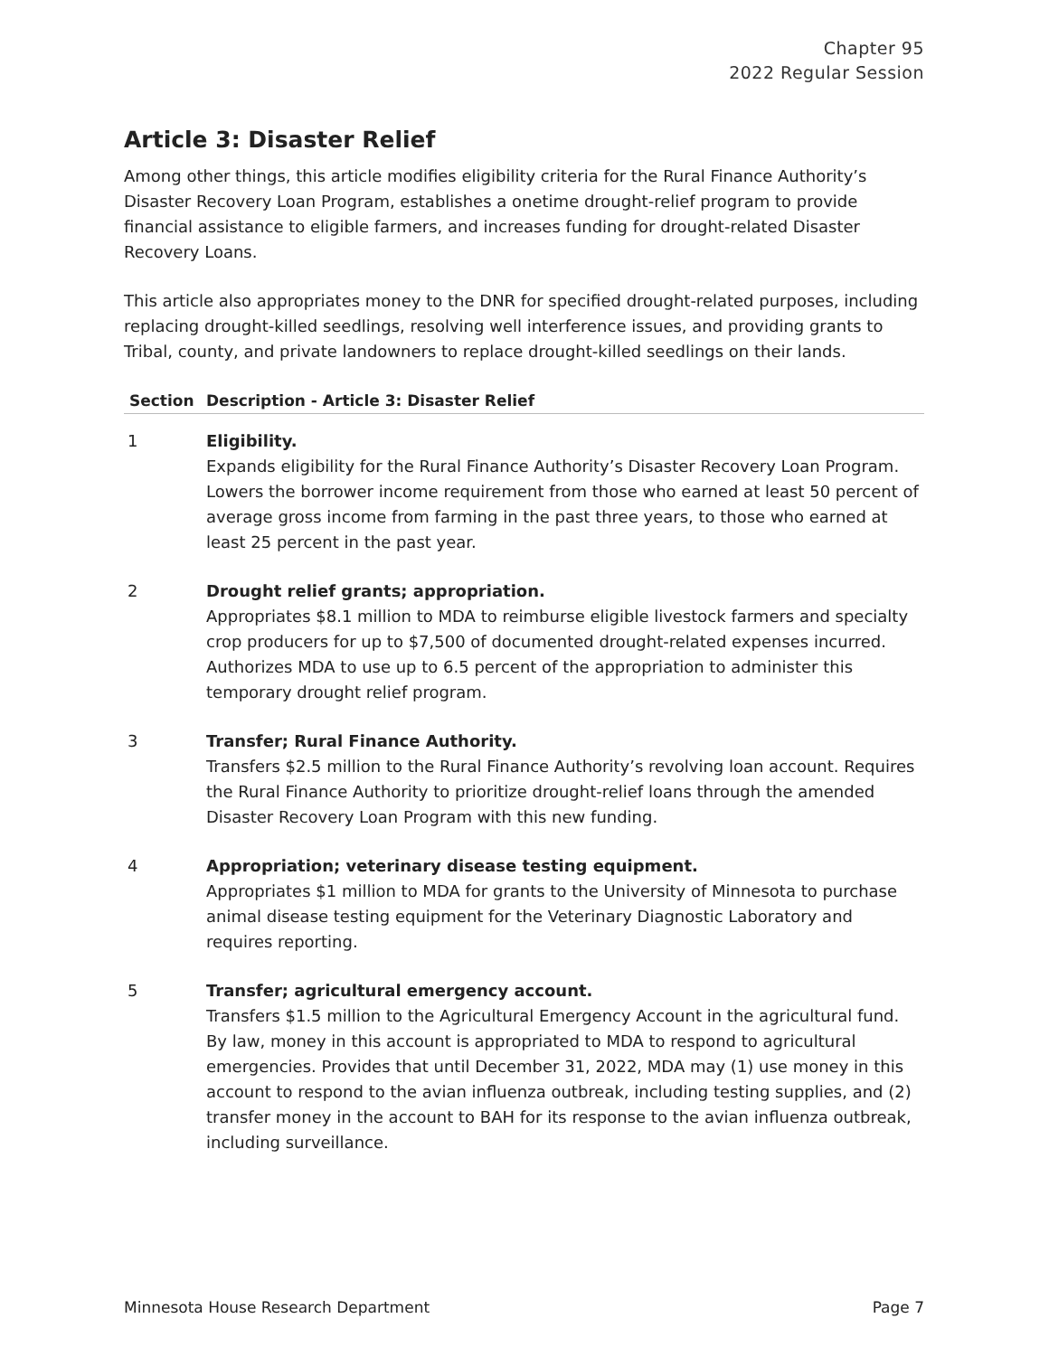Chapter 95
2022 Regular Session
Article 3: Disaster Relief
Among other things, this article modifies eligibility criteria for the Rural Finance Authority’s Disaster Recovery Loan Program, establishes a onetime drought-relief program to provide financial assistance to eligible farmers, and increases funding for drought-related Disaster Recovery Loans.
This article also appropriates money to the DNR for specified drought-related purposes, including replacing drought-killed seedlings, resolving well interference issues, and providing grants to Tribal, county, and private landowners to replace drought-killed seedlings on their lands.
| Section | Description - Article 3: Disaster Relief |
| --- | --- |
| 1 | Eligibility. Expands eligibility for the Rural Finance Authority’s Disaster Recovery Loan Program. Lowers the borrower income requirement from those who earned at least 50 percent of average gross income from farming in the past three years, to those who earned at least 25 percent in the past year. |
| 2 | Drought relief grants; appropriation. Appropriates $8.1 million to MDA to reimburse eligible livestock farmers and specialty crop producers for up to $7,500 of documented drought-related expenses incurred. Authorizes MDA to use up to 6.5 percent of the appropriation to administer this temporary drought relief program. |
| 3 | Transfer; Rural Finance Authority. Transfers $2.5 million to the Rural Finance Authority’s revolving loan account. Requires the Rural Finance Authority to prioritize drought-relief loans through the amended Disaster Recovery Loan Program with this new funding. |
| 4 | Appropriation; veterinary disease testing equipment. Appropriates $1 million to MDA for grants to the University of Minnesota to purchase animal disease testing equipment for the Veterinary Diagnostic Laboratory and requires reporting. |
| 5 | Transfer; agricultural emergency account. Transfers $1.5 million to the Agricultural Emergency Account in the agricultural fund. By law, money in this account is appropriated to MDA to respond to agricultural emergencies. Provides that until December 31, 2022, MDA may (1) use money in this account to respond to the avian influenza outbreak, including testing supplies, and (2) transfer money in the account to BAH for its response to the avian influenza outbreak, including surveillance. |
Minnesota House Research Department Page 7